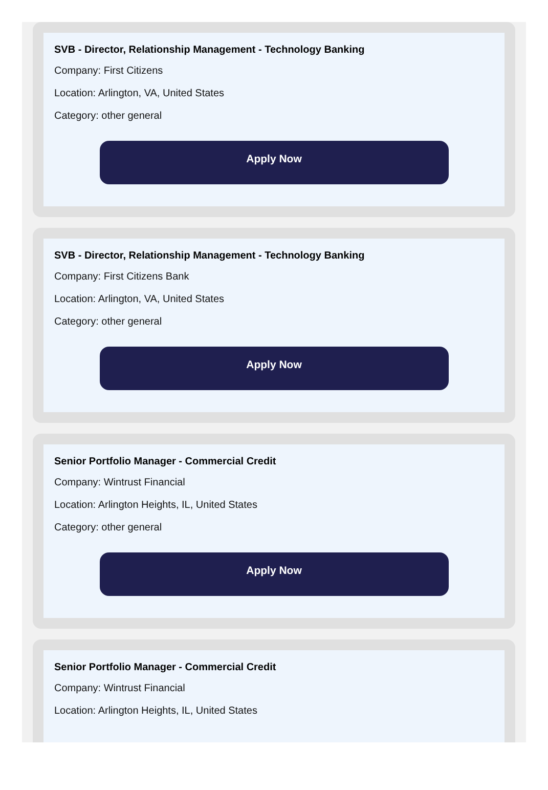SVB - Director, Relationship Management - Technology Banking
Company: First Citizens
Location: Arlington, VA, United States
Category: other general
Apply Now
SVB - Director, Relationship Management - Technology Banking
Company: First Citizens Bank
Location: Arlington, VA, United States
Category: other general
Apply Now
Senior Portfolio Manager - Commercial Credit
Company: Wintrust Financial
Location: Arlington Heights, IL, United States
Category: other general
Apply Now
Senior Portfolio Manager - Commercial Credit
Company: Wintrust Financial
Location: Arlington Heights, IL, United States